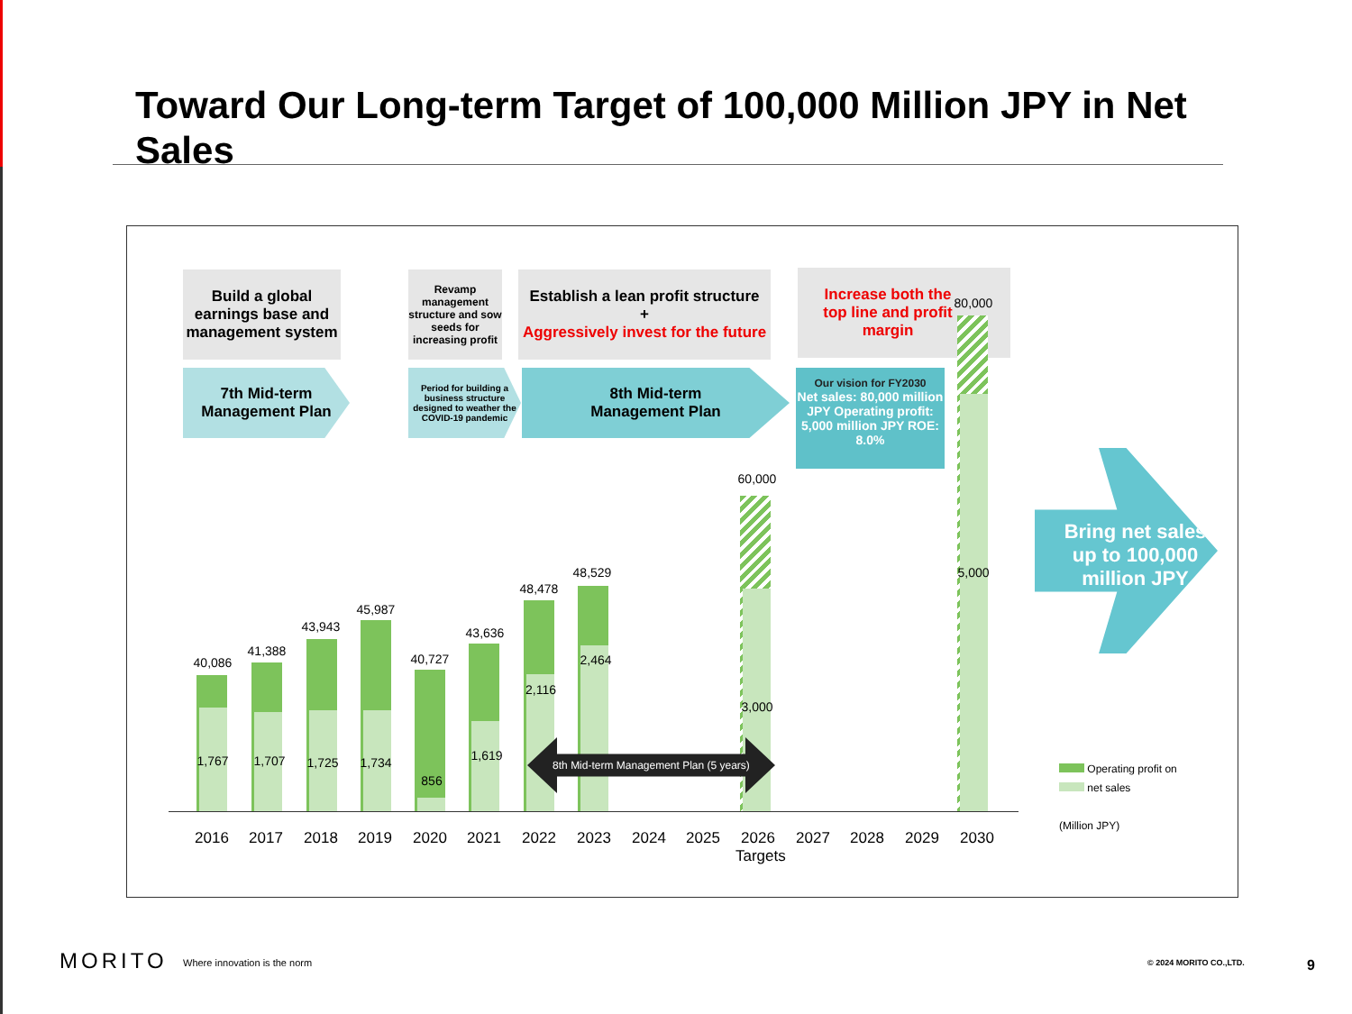Toward Our Long-term Target of 100,000 Million JPY in Net Sales
Build a global earnings base and management system
Revamp management structure and sow seeds for increasing profit
Establish a lean profit structure
+
Aggressively invest for the future
Increase both the top line and profit margin
7th Mid-term
Management Plan
Period for building a business structure designed to weather the COVID-19 pandemic
8th Mid-term
Management Plan
Our vision for FY2030
Net sales: 80,000 million JPY Operating profit: 5,000 million JPY ROE: 8.0%
Bring net sales up to 100,000 million JPY
40,086
1,767
41,388
1,707
43,943
1,725
45,987
1,734
40,727
856
43,636
1,619
48,478
2,116
48,529
2,464
60,000
3,000
80,000
5,000
8th Mid-term Management Plan (5 years)
2016 2017 2018 2019 2020 2021 2022 2023 2024 2025
2026
Targets
2027 2028 2029 2030
Operating profit on
net sales
(Million JPY)
MORITO Where innovation is the norm © 2024 MORITO CO.,LTD. 9